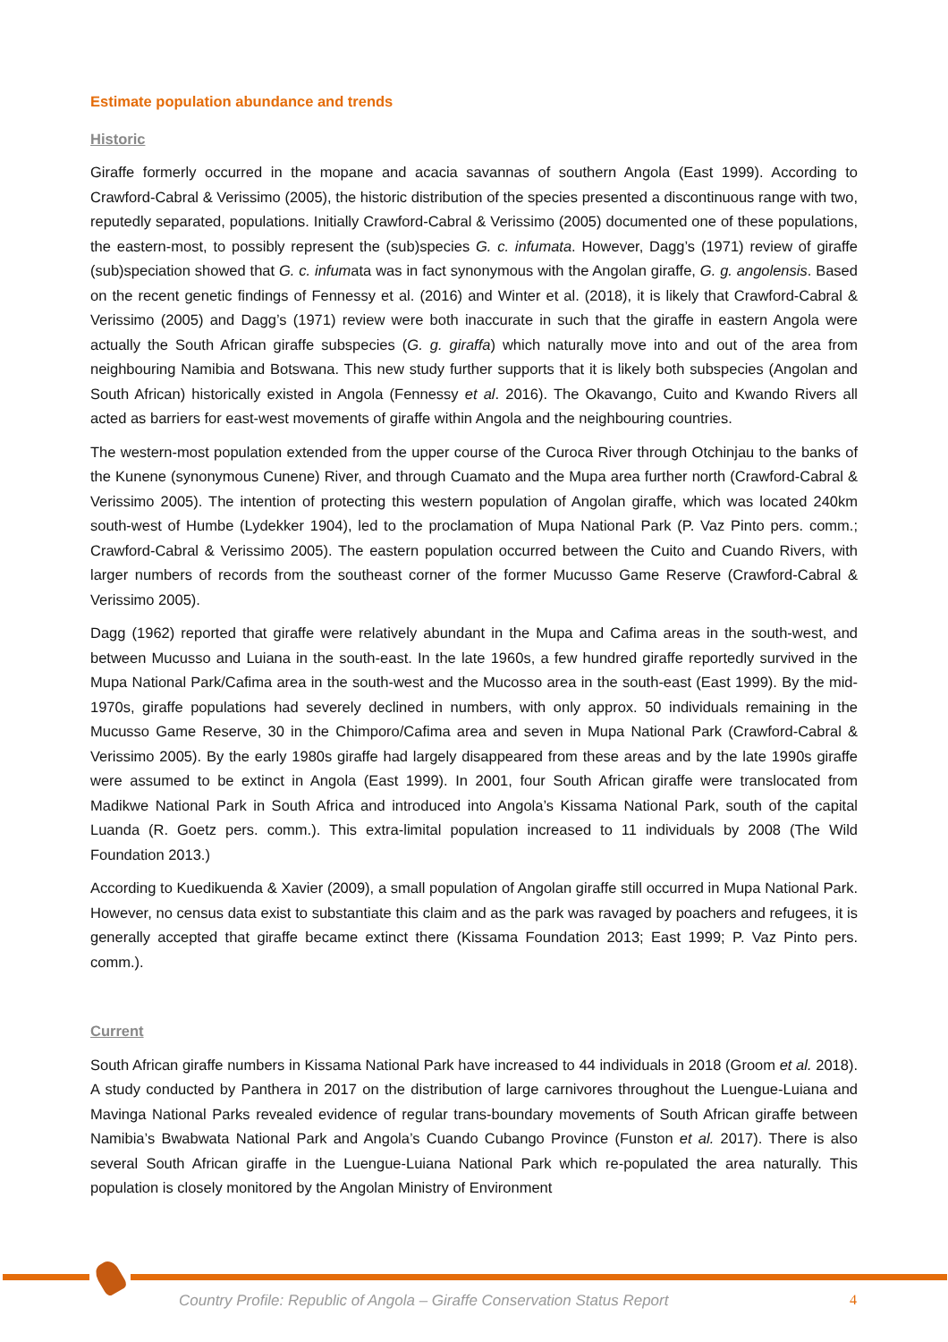Estimate population abundance and trends
Historic
Giraffe formerly occurred in the mopane and acacia savannas of southern Angola (East 1999). According to Crawford-Cabral & Verissimo (2005), the historic distribution of the species presented a discontinuous range with two, reputedly separated, populations. Initially Crawford-Cabral & Verissimo (2005) documented one of these populations, the eastern-most, to possibly represent the (sub)species G. c. infumata. However, Dagg’s (1971) review of giraffe (sub)speciation showed that G. c. infumata was in fact synonymous with the Angolan giraffe, G. g. angolensis. Based on the recent genetic findings of Fennessy et al. (2016) and Winter et al. (2018), it is likely that Crawford-Cabral & Verissimo (2005) and Dagg’s (1971) review were both inaccurate in such that the giraffe in eastern Angola were actually the South African giraffe subspecies (G. g. giraffa) which naturally move into and out of the area from neighbouring Namibia and Botswana. This new study further supports that it is likely both subspecies (Angolan and South African) historically existed in Angola (Fennessy et al. 2016). The Okavango, Cuito and Kwando Rivers all acted as barriers for east-west movements of giraffe within Angola and the neighbouring countries.
The western-most population extended from the upper course of the Curoca River through Otchinjau to the banks of the Kunene (synonymous Cunene) River, and through Cuamato and the Mupa area further north (Crawford-Cabral & Verissimo 2005). The intention of protecting this western population of Angolan giraffe, which was located 240km south-west of Humbe (Lydekker 1904), led to the proclamation of Mupa National Park (P. Vaz Pinto pers. comm.; Crawford-Cabral & Verissimo 2005). The eastern population occurred between the Cuito and Cuando Rivers, with larger numbers of records from the southeast corner of the former Mucusso Game Reserve (Crawford-Cabral & Verissimo 2005).
Dagg (1962) reported that giraffe were relatively abundant in the Mupa and Cafima areas in the south-west, and between Mucusso and Luiana in the south-east. In the late 1960s, a few hundred giraffe reportedly survived in the Mupa National Park/Cafima area in the south-west and the Mucosso area in the south-east (East 1999). By the mid-1970s, giraffe populations had severely declined in numbers, with only approx. 50 individuals remaining in the Mucusso Game Reserve, 30 in the Chimporo/Cafima area and seven in Mupa National Park (Crawford-Cabral & Verissimo 2005). By the early 1980s giraffe had largely disappeared from these areas and by the late 1990s giraffe were assumed to be extinct in Angola (East 1999). In 2001, four South African giraffe were translocated from Madikwe National Park in South Africa and introduced into Angola’s Kissama National Park, south of the capital Luanda (R. Goetz pers. comm.). This extra-limital population increased to 11 individuals by 2008 (The Wild Foundation 2013.)
According to Kuedikuenda & Xavier (2009), a small population of Angolan giraffe still occurred in Mupa National Park. However, no census data exist to substantiate this claim and as the park was ravaged by poachers and refugees, it is generally accepted that giraffe became extinct there (Kissama Foundation 2013; East 1999; P. Vaz Pinto pers. comm.).
Current
South African giraffe numbers in Kissama National Park have increased to 44 individuals in 2018 (Groom et al. 2018). A study conducted by Panthera in 2017 on the distribution of large carnivores throughout the Luengue-Luiana and Mavinga National Parks revealed evidence of regular trans-boundary movements of South African giraffe between Namibia’s Bwabwata National Park and Angola’s Cuando Cubango Province (Funston et al. 2017). There is also several South African giraffe in the Luengue-Luiana National Park which re-populated the area naturally. This population is closely monitored by the Angolan Ministry of Environment
Country Profile: Republic of Angola – Giraffe Conservation Status Report
4